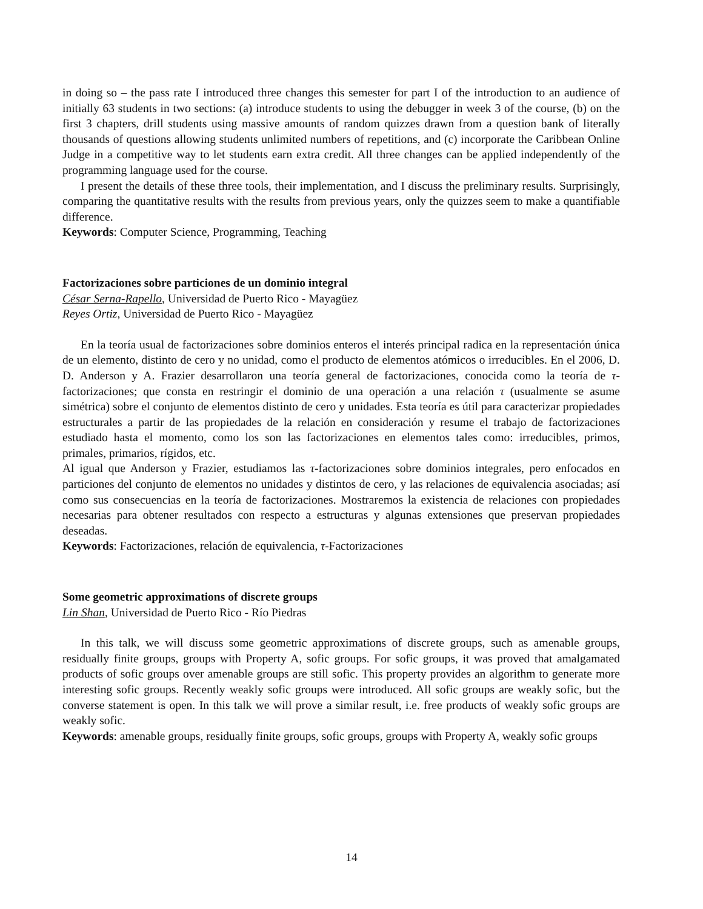in doing so – the pass rate I introduced three changes this semester for part I of the introduction to an audience of initially 63 students in two sections: (a) introduce students to using the debugger in week 3 of the course, (b) on the first 3 chapters, drill students using massive amounts of random quizzes drawn from a question bank of literally thousands of questions allowing students unlimited numbers of repetitions, and (c) incorporate the Caribbean Online Judge in a competitive way to let students earn extra credit. All three changes can be applied independently of the programming language used for the course.
I present the details of these three tools, their implementation, and I discuss the preliminary results. Surprisingly, comparing the quantitative results with the results from previous years, only the quizzes seem to make a quantifiable difference.
Keywords: Computer Science, Programming, Teaching
Factorizaciones sobre particiones de un dominio integral
César Serna-Rapello, Universidad de Puerto Rico - Mayagüez
Reyes Ortiz, Universidad de Puerto Rico - Mayagüez
En la teoría usual de factorizaciones sobre dominios enteros el interés principal radica en la representación única de un elemento, distinto de cero y no unidad, como el producto de elementos atómicos o irreducibles. En el 2006, D. D. Anderson y A. Frazier desarrollaron una teoría general de factorizaciones, conocida como la teoría de τ-factorizaciones; que consta en restringir el dominio de una operación a una relación τ (usualmente se asume simétrica) sobre el conjunto de elementos distinto de cero y unidades. Esta teoría es útil para caracterizar propiedades estructurales a partir de las propiedades de la relación en consideración y resume el trabajo de factorizaciones estudiado hasta el momento, como los son las factorizaciones en elementos tales como: irreducibles, primos, primales, primarios, rígidos, etc.
Al igual que Anderson y Frazier, estudiamos las τ-factorizaciones sobre dominios integrales, pero enfocados en particiones del conjunto de elementos no unidades y distintos de cero, y las relaciones de equivalencia asociadas; así como sus consecuencias en la teoría de factorizaciones. Mostraremos la existencia de relaciones con propiedades necesarias para obtener resultados con respecto a estructuras y algunas extensiones que preservan propiedades deseadas.
Keywords: Factorizaciones, relación de equivalencia, τ-Factorizaciones
Some geometric approximations of discrete groups
Lin Shan, Universidad de Puerto Rico - Río Piedras
In this talk, we will discuss some geometric approximations of discrete groups, such as amenable groups, residually finite groups, groups with Property A, sofic groups. For sofic groups, it was proved that amalgamated products of sofic groups over amenable groups are still sofic. This property provides an algorithm to generate more interesting sofic groups. Recently weakly sofic groups were introduced. All sofic groups are weakly sofic, but the converse statement is open. In this talk we will prove a similar result, i.e. free products of weakly sofic groups are weakly sofic.
Keywords: amenable groups, residually finite groups, sofic groups, groups with Property A, weakly sofic groups
14